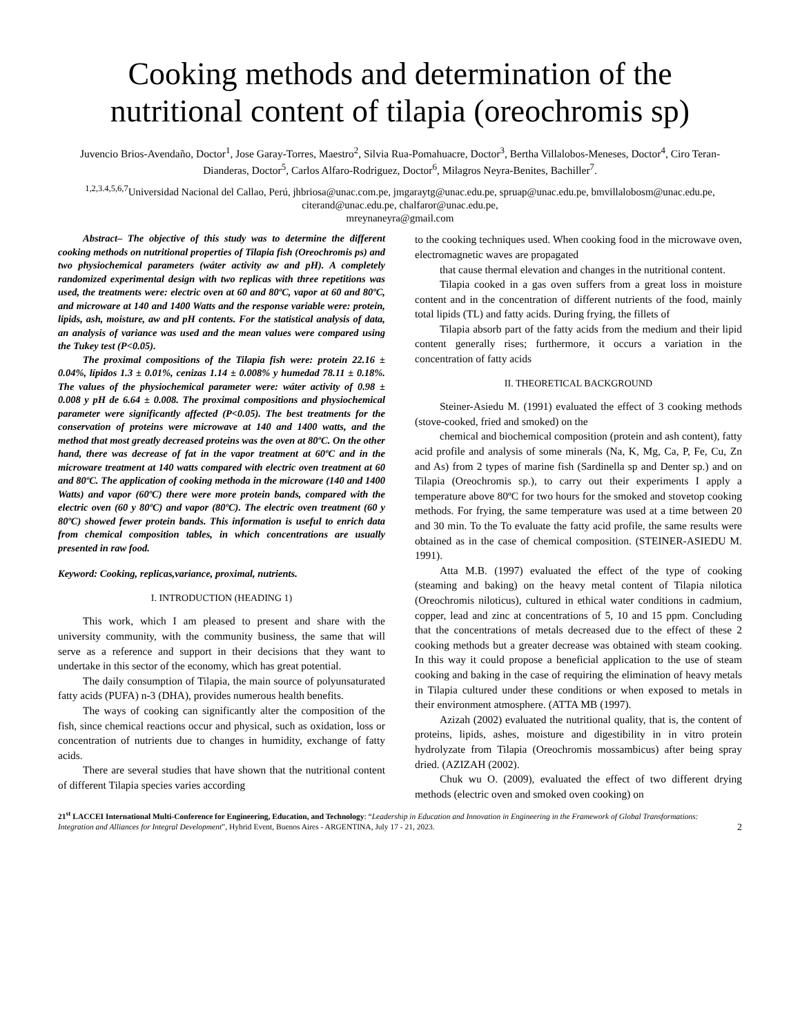Cooking methods and determination of the nutritional content of tilapia (oreochromis sp)
Juvencio Brios-Avendaño, Doctor<sup>1</sup>, Jose Garay-Torres, Maestro<sup>2</sup>, Silvia Rua-Pomahuacre, Doctor<sup>3</sup>, Bertha Villalobos-Meneses, Doctor<sup>4</sup>, Ciro Teran-Dianderas, Doctor<sup>5</sup>, Carlos Alfaro-Rodriguez, Doctor<sup>6</sup>, Milagros Neyra-Benites, Bachiller<sup>7</sup>.
<sup>1,2,3.4,5,6,7</sup>Universidad Nacional del Callao, Perú, jhbriosa@unac.com.pe, jmgaraytg@unac.edu.pe, spruap@unac.edu.pe, bmvillalobosm@unac.edu.pe, citerand@unac.edu.pe, chalfaror@unac.edu.pe,
mreynaneyra@gmail.com
Abstract– The objective of this study was to determine the different cooking methods on nutritional properties of Tilapia fish (Oreochromis ps) and two physiochemical parameters (wáter activity aw and pH). A completely randomized experimental design with two replicas with three repetitions was used, the treatments were: electric oven at 60 and 80ºC, vapor at 60 and 80ºC, and microware at 140 and 1400 Watts and the response variable were: protein, lipids, ash, moisture, aw and pH contents. For the statistical analysis of data, an analysis of variance was used and the mean values were compared using the Tukey test (P<0.05).
The proximal compositions of the Tilapia fish were: protein 22.16 ± 0.04%, lípidos 1.3 ± 0.01%, cenizas 1.14 ± 0.008% y humedad 78.11 ± 0.18%. The values of the physiochemical parameter were: wáter activity of 0.98 ± 0.008 y pH de 6.64 ± 0.008. The proximal compositions and physiochemical parameter were significantly affected (P<0.05). The best treatments for the conservation of proteins were microwave at 140 and 1400 watts, and the method that most greatly decreased proteins was the oven at 80ºC. On the other hand, there was decrease of fat in the vapor treatment at 60ºC and in the microware treatment at 140 watts compared with electric oven treatment at 60 and 80ºC. The application of cooking methoda in the microware (140 and 1400 Watts) and vapor (60ºC) there were more protein bands, compared with the electric oven (60 y 80ºC) and vapor (80ºC). The electric oven treatment (60 y 80ºC) showed fewer protein bands. This information is useful to enrich data from chemical composition tables, in which concentrations are usually presented in raw food.
Keyword: Cooking, replicas,variance, proximal, nutrients.
I. INTRODUCTION (HEADING 1)
This work, which I am pleased to present and share with the university community, with the community business, the same that will serve as a reference and support in their decisions that they want to undertake in this sector of the economy, which has great potential.
The daily consumption of Tilapia, the main source of polyunsaturated fatty acids (PUFA) n-3 (DHA), provides numerous health benefits.
The ways of cooking can significantly alter the composition of the fish, since chemical reactions occur and physical, such as oxidation, loss or concentration of nutrients due to changes in humidity, exchange of fatty acids.
There are several studies that have shown that the nutritional content of different Tilapia species varies according
to the cooking techniques used. When cooking food in the microwave oven, electromagnetic waves are propagated
that cause thermal elevation and changes in the nutritional content.
Tilapia cooked in a gas oven suffers from a great loss in moisture content and in the concentration of different nutrients of the food, mainly total lipids (TL) and fatty acids. During frying, the fillets of
Tilapia absorb part of the fatty acids from the medium and their lipid content generally rises; furthermore, it occurs a variation in the concentration of fatty acids
II. THEORETICAL BACKGROUND
Steiner-Asiedu M. (1991) evaluated the effect of 3 cooking methods (stove-cooked, fried and smoked) on the
chemical and biochemical composition (protein and ash content), fatty acid profile and analysis of some minerals (Na, K, Mg, Ca, P, Fe, Cu, Zn and As) from 2 types of marine fish (Sardinella sp and Denter sp.) and on Tilapia (Oreochromis sp.), to carry out their experiments I apply a temperature above 80ºC for two hours for the smoked and stovetop cooking methods. For frying, the same temperature was used at a time between 20 and 30 min. To the To evaluate the fatty acid profile, the same results were obtained as in the case of chemical composition. (STEINER-ASIEDU M. 1991).
Atta M.B. (1997) evaluated the effect of the type of cooking (steaming and baking) on the heavy metal content of Tilapia nilotica (Oreochromis niloticus), cultured in ethical water conditions in cadmium, copper, lead and zinc at concentrations of 5, 10 and 15 ppm. Concluding that the concentrations of metals decreased due to the effect of these 2 cooking methods but a greater decrease was obtained with steam cooking. In this way it could propose a beneficial application to the use of steam cooking and baking in the case of requiring the elimination of heavy metals in Tilapia cultured under these conditions or when exposed to metals in their environment atmosphere. (ATTA MB (1997).
Azizah (2002) evaluated the nutritional quality, that is, the content of proteins, lipids, ashes, moisture and digestibility in in vitro protein hydrolyzate from Tilapia (Oreochromis mossambicus) after being spray dried. (AZIZAH (2002).
Chuk wu O. (2009), evaluated the effect of two different drying methods (electric oven and smoked oven cooking) on
21<sup>st</sup> LACCEI International Multi-Conference for Engineering, Education, and Technology: “Leadership in Education and Innovation in Engineering in the Framework of Global Transformations: Integration and Alliances for Integral Development”, Hybrid Event, Buenos Aires - ARGENTINA, July 17 - 21, 2023.
2